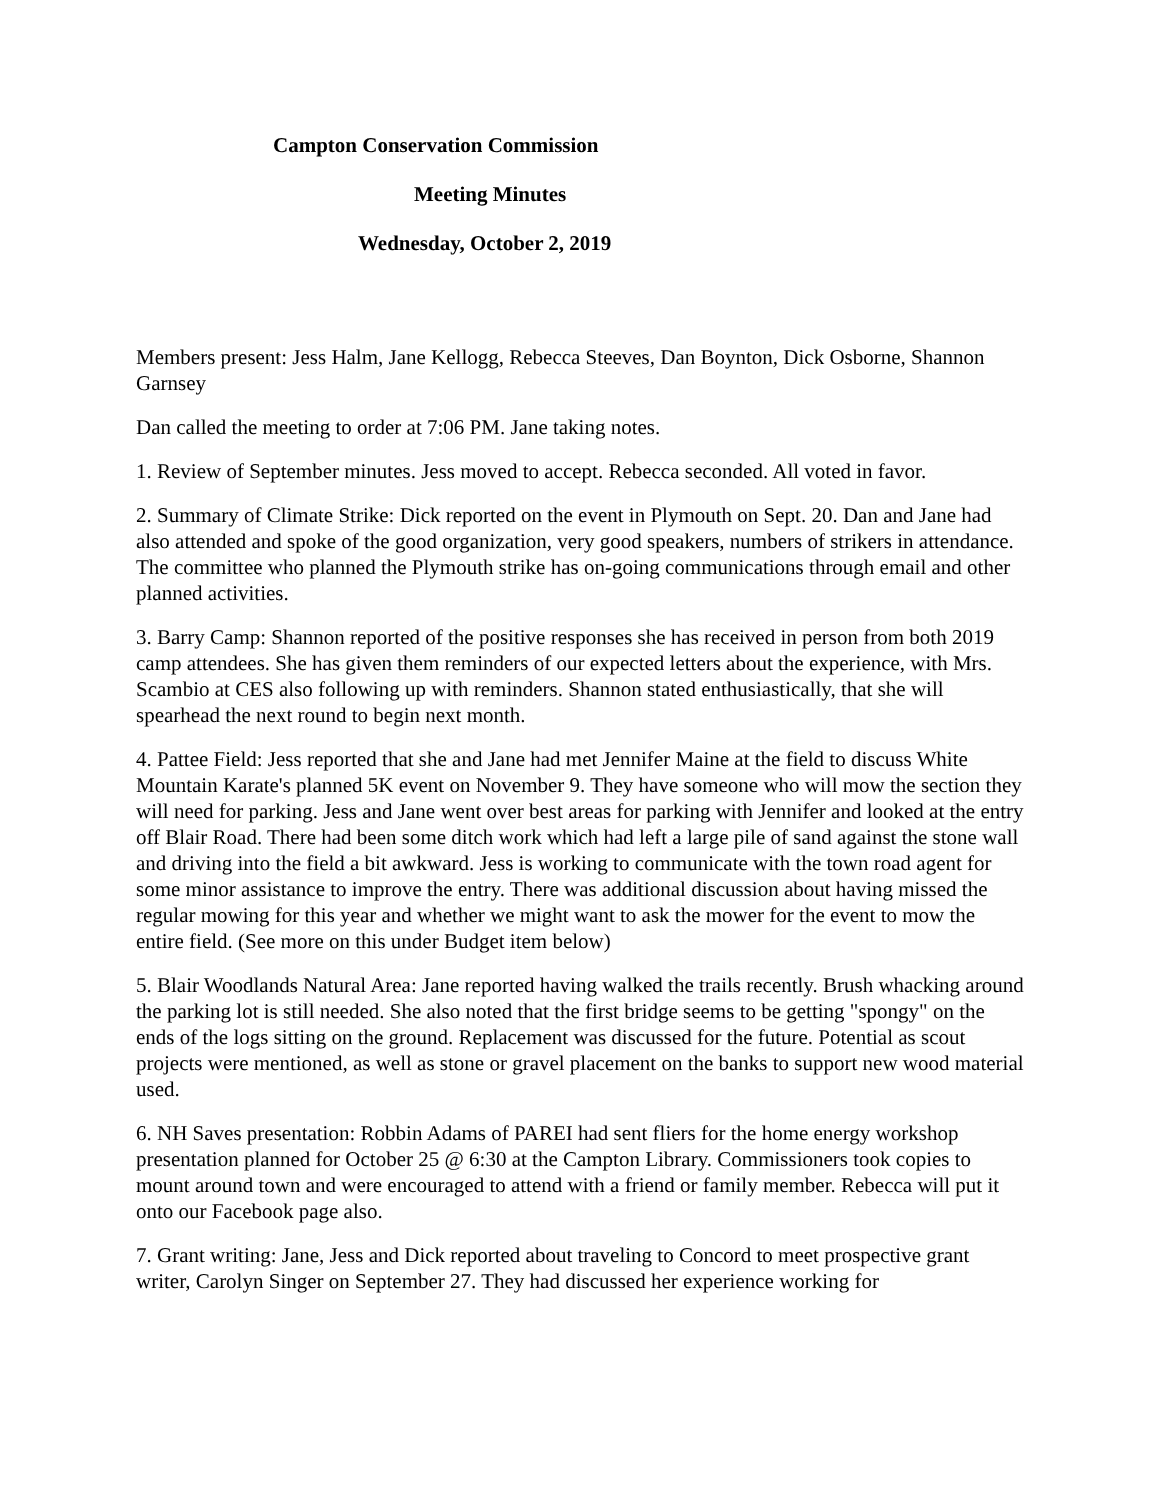Campton Conservation Commission
Meeting Minutes
Wednesday, October 2, 2019
Members present: Jess Halm, Jane Kellogg, Rebecca Steeves, Dan Boynton, Dick Osborne, Shannon Garnsey
Dan called the meeting to order at 7:06 PM. Jane taking notes.
1. Review of September minutes. Jess moved to accept. Rebecca seconded. All voted in favor.
2. Summary of Climate Strike: Dick reported on the event in Plymouth on Sept. 20. Dan and Jane had also attended and spoke of the good organization, very good speakers, numbers of strikers in attendance. The committee who planned the Plymouth strike has on-going communications through email and other planned activities.
3. Barry Camp: Shannon reported of the positive responses she has received in person from both 2019 camp attendees. She has given them reminders of our expected letters about the experience, with Mrs. Scambio at CES also following up with reminders. Shannon stated enthusiastically, that she will spearhead the next round to begin next month.
4. Pattee Field: Jess reported that she and Jane had met Jennifer Maine at the field to discuss White Mountain Karate's planned 5K event on November 9. They have someone who will mow the section they will need for parking. Jess and Jane went over best areas for parking with Jennifer and looked at the entry off Blair Road. There had been some ditch work which had left a large pile of sand against the stone wall and driving into the field a bit awkward. Jess is working to communicate with the town road agent for some minor assistance to improve the entry. There was additional discussion about having missed the regular mowing for this year and whether we might want to ask the mower for the event to mow the entire field. (See more on this under Budget item below)
5. Blair Woodlands Natural Area: Jane reported having walked the trails recently. Brush whacking around the parking lot is still needed. She also noted that the first bridge seems to be getting "spongy" on the ends of the logs sitting on the ground. Replacement was discussed for the future. Potential as scout projects were mentioned, as well as stone or gravel placement on the banks to support new wood material used.
6. NH Saves presentation: Robbin Adams of PAREI had sent fliers for the home energy workshop presentation planned for October 25 @ 6:30 at the Campton Library. Commissioners took copies to mount around town and were encouraged to attend with a friend or family member. Rebecca will put it onto our Facebook page also.
7. Grant writing: Jane, Jess and Dick reported about traveling to Concord to meet prospective grant writer, Carolyn Singer on September 27. They had discussed her experience working for